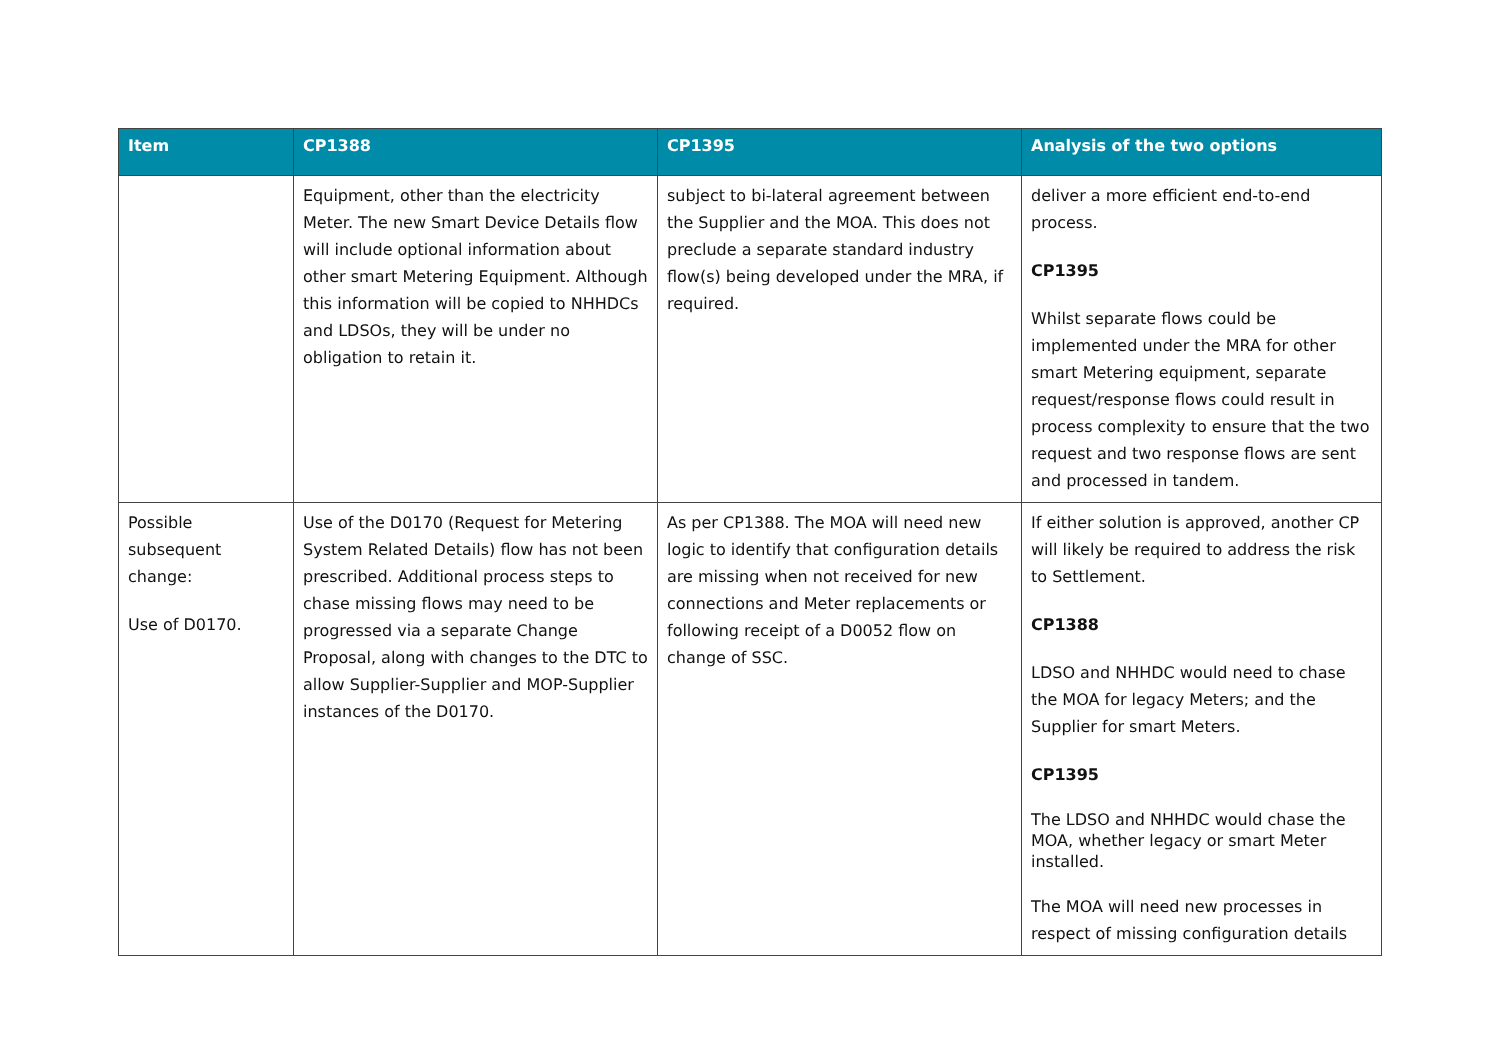| Item | CP1388 | CP1395 | Analysis of the two options |
| --- | --- | --- | --- |
| | Equipment, other than the electricity Meter. The new Smart Device Details flow will include optional information about other smart Metering Equipment. Although this information will be copied to NHHDCs and LDSOs, they will be under no obligation to retain it. | subject to bi-lateral agreement between the Supplier and the MOA. This does not preclude a separate standard industry flow(s) being developed under the MRA, if required. | deliver a more efficient end-to-end process. CP1395 Whilst separate flows could be implemented under the MRA for other smart Metering equipment, separate request/response flows could result in process complexity to ensure that the two request and two response flows are sent and processed in tandem. |
| Possible subsequent change: Use of D0170. | Use of the D0170 (Request for Metering System Related Details) flow has not been prescribed. Additional process steps to chase missing flows may need to be progressed via a separate Change Proposal, along with changes to the DTC to allow Supplier-Supplier and MOP-Supplier instances of the D0170. | As per CP1388. The MOA will need new logic to identify that configuration details are missing when not received for new connections and Meter replacements or following receipt of a D0052 flow on change of SSC. | If either solution is approved, another CP will likely be required to address the risk to Settlement. CP1388 LDSO and NHHDC would need to chase the MOA for legacy Meters; and the Supplier for smart Meters. CP1395 The LDSO and NHHDC would chase the MOA, whether legacy or smart Meter installed. The MOA will need new processes in respect of missing configuration details |